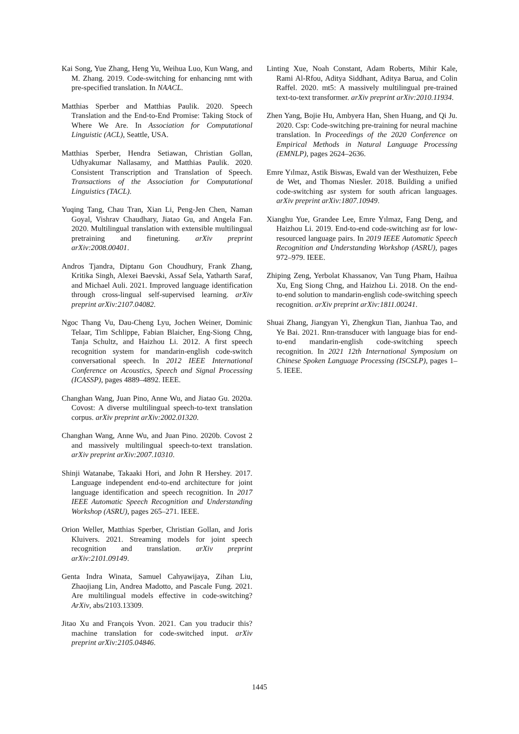Kai Song, Yue Zhang, Heng Yu, Weihua Luo, Kun Wang, and M. Zhang. 2019. Code-switching for enhancing nmt with pre-specified translation. In NAACL.
Matthias Sperber and Matthias Paulik. 2020. Speech Translation and the End-to-End Promise: Taking Stock of Where We Are. In Association for Computational Linguistic (ACL), Seattle, USA.
Matthias Sperber, Hendra Setiawan, Christian Gollan, Udhyakumar Nallasamy, and Matthias Paulik. 2020. Consistent Transcription and Translation of Speech. Transactions of the Association for Computational Linguistics (TACL).
Yuqing Tang, Chau Tran, Xian Li, Peng-Jen Chen, Naman Goyal, Vishrav Chaudhary, Jiatao Gu, and Angela Fan. 2020. Multilingual translation with extensible multilingual pretraining and finetuning. arXiv preprint arXiv:2008.00401.
Andros Tjandra, Diptanu Gon Choudhury, Frank Zhang, Kritika Singh, Alexei Baevski, Assaf Sela, Yatharth Saraf, and Michael Auli. 2021. Improved language identification through cross-lingual self-supervised learning. arXiv preprint arXiv:2107.04082.
Ngoc Thang Vu, Dau-Cheng Lyu, Jochen Weiner, Dominic Telaar, Tim Schlippe, Fabian Blaicher, Eng-Siong Chng, Tanja Schultz, and Haizhou Li. 2012. A first speech recognition system for mandarin-english code-switch conversational speech. In 2012 IEEE International Conference on Acoustics, Speech and Signal Processing (ICASSP), pages 4889–4892. IEEE.
Changhan Wang, Juan Pino, Anne Wu, and Jiatao Gu. 2020a. Covost: A diverse multilingual speech-to-text translation corpus. arXiv preprint arXiv:2002.01320.
Changhan Wang, Anne Wu, and Juan Pino. 2020b. Covost 2 and massively multilingual speech-to-text translation. arXiv preprint arXiv:2007.10310.
Shinji Watanabe, Takaaki Hori, and John R Hershey. 2017. Language independent end-to-end architecture for joint language identification and speech recognition. In 2017 IEEE Automatic Speech Recognition and Understanding Workshop (ASRU), pages 265–271. IEEE.
Orion Weller, Matthias Sperber, Christian Gollan, and Joris Kluivers. 2021. Streaming models for joint speech recognition and translation. arXiv preprint arXiv:2101.09149.
Genta Indra Winata, Samuel Cahyawijaya, Zihan Liu, Zhaojiang Lin, Andrea Madotto, and Pascale Fung. 2021. Are multilingual models effective in code-switching? ArXiv, abs/2103.13309.
Jitao Xu and François Yvon. 2021. Can you traducir this? machine translation for code-switched input. arXiv preprint arXiv:2105.04846.
Linting Xue, Noah Constant, Adam Roberts, Mihir Kale, Rami Al-Rfou, Aditya Siddhant, Aditya Barua, and Colin Raffel. 2020. mt5: A massively multilingual pre-trained text-to-text transformer. arXiv preprint arXiv:2010.11934.
Zhen Yang, Bojie Hu, Ambyera Han, Shen Huang, and Qi Ju. 2020. Csp: Code-switching pre-training for neural machine translation. In Proceedings of the 2020 Conference on Empirical Methods in Natural Language Processing (EMNLP), pages 2624–2636.
Emre Yılmaz, Astik Biswas, Ewald van der Westhuizen, Febe de Wet, and Thomas Niesler. 2018. Building a unified code-switching asr system for south african languages. arXiv preprint arXiv:1807.10949.
Xianghu Yue, Grandee Lee, Emre Yılmaz, Fang Deng, and Haizhou Li. 2019. End-to-end code-switching asr for low-resourced language pairs. In 2019 IEEE Automatic Speech Recognition and Understanding Workshop (ASRU), pages 972–979. IEEE.
Zhiping Zeng, Yerbolat Khassanov, Van Tung Pham, Haihua Xu, Eng Siong Chng, and Haizhou Li. 2018. On the end-to-end solution to mandarin-english code-switching speech recognition. arXiv preprint arXiv:1811.00241.
Shuai Zhang, Jiangyan Yi, Zhengkun Tian, Jianhua Tao, and Ye Bai. 2021. Rnn-transducer with language bias for end-to-end mandarin-english code-switching speech recognition. In 2021 12th International Symposium on Chinese Spoken Language Processing (ISCSLP), pages 1–5. IEEE.
1445